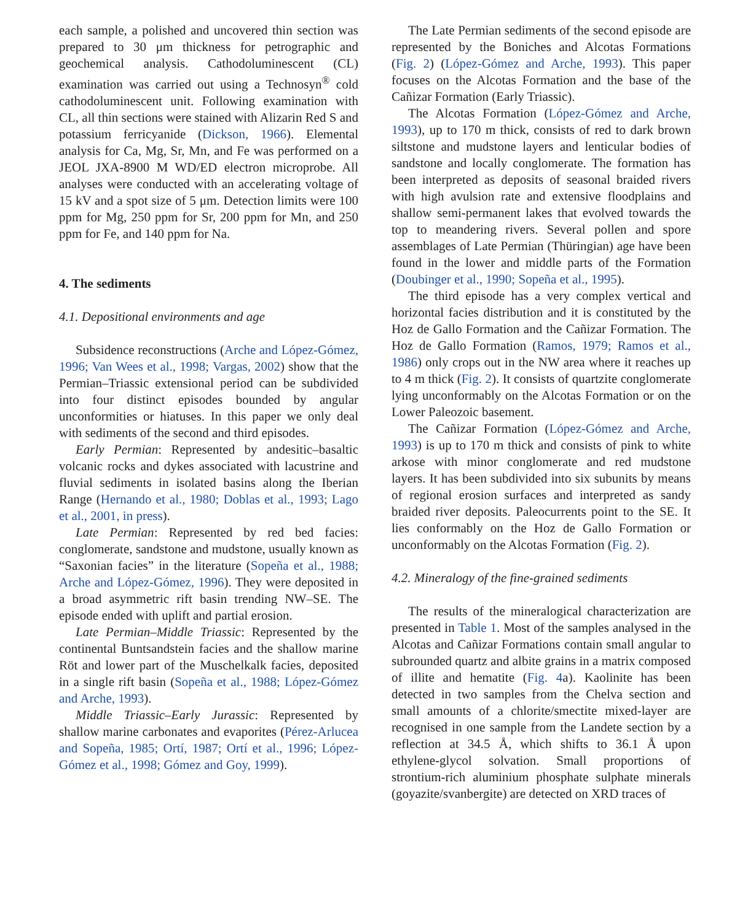each sample, a polished and uncovered thin section was prepared to 30 μm thickness for petrographic and geochemical analysis. Cathodoluminescent (CL) examination was carried out using a Technosyn<sup>®</sup> cold cathodoluminescent unit. Following examination with CL, all thin sections were stained with Alizarin Red S and potassium ferricyanide (Dickson, 1966). Elemental analysis for Ca, Mg, Sr, Mn, and Fe was performed on a JEOL JXA-8900 M WD/ED electron microprobe. All analyses were conducted with an accelerating voltage of 15 kV and a spot size of 5 μm. Detection limits were 100 ppm for Mg, 250 ppm for Sr, 200 ppm for Mn, and 250 ppm for Fe, and 140 ppm for Na.
4. The sediments
4.1. Depositional environments and age
Subsidence reconstructions (Arche and López-Gómez, 1996; Van Wees et al., 1998; Vargas, 2002) show that the Permian–Triassic extensional period can be subdivided into four distinct episodes bounded by angular unconformities or hiatuses. In this paper we only deal with sediments of the second and third episodes.
Early Permian: Represented by andesitic–basaltic volcanic rocks and dykes associated with lacustrine and fluvial sediments in isolated basins along the Iberian Range (Hernando et al., 1980; Doblas et al., 1993; Lago et al., 2001, in press).
Late Permian: Represented by red bed facies: conglomerate, sandstone and mudstone, usually known as “Saxonian facies” in the literature (Sopeña et al., 1988; Arche and López-Gómez, 1996). They were deposited in a broad asymmetric rift basin trending NW–SE. The episode ended with uplift and partial erosion.
Late Permian–Middle Triassic: Represented by the continental Buntsandstein facies and the shallow marine Röt and lower part of the Muschelkalk facies, deposited in a single rift basin (Sopeña et al., 1988; López-Gómez and Arche, 1993).
Middle Triassic–Early Jurassic: Represented by shallow marine carbonates and evaporites (Pérez-Arlucea and Sopeña, 1985; Ortí, 1987; Ortí et al., 1996; López-Gómez et al., 1998; Gómez and Goy, 1999).
The Late Permian sediments of the second episode are represented by the Boniches and Alcotas Formations (Fig. 2) (López-Gómez and Arche, 1993). This paper focuses on the Alcotas Formation and the base of the Cañizar Formation (Early Triassic).
The Alcotas Formation (López-Gómez and Arche, 1993), up to 170 m thick, consists of red to dark brown siltstone and mudstone layers and lenticular bodies of sandstone and locally conglomerate. The formation has been interpreted as deposits of seasonal braided rivers with high avulsion rate and extensive floodplains and shallow semi-permanent lakes that evolved towards the top to meandering rivers. Several pollen and spore assemblages of Late Permian (Thüringian) age have been found in the lower and middle parts of the Formation (Doubinger et al., 1990; Sopeña et al., 1995).
The third episode has a very complex vertical and horizontal facies distribution and it is constituted by the Hoz de Gallo Formation and the Cañizar Formation. The Hoz de Gallo Formation (Ramos, 1979; Ramos et al., 1986) only crops out in the NW area where it reaches up to 4 m thick (Fig. 2). It consists of quartzite conglomerate lying unconformably on the Alcotas Formation or on the Lower Paleozoic basement.
The Cañizar Formation (López-Gómez and Arche, 1993) is up to 170 m thick and consists of pink to white arkose with minor conglomerate and red mudstone layers. It has been subdivided into six subunits by means of regional erosion surfaces and interpreted as sandy braided river deposits. Paleocurrents point to the SE. It lies conformably on the Hoz de Gallo Formation or unconformably on the Alcotas Formation (Fig. 2).
4.2. Mineralogy of the fine-grained sediments
The results of the mineralogical characterization are presented in Table 1. Most of the samples analysed in the Alcotas and Cañizar Formations contain small angular to subrounded quartz and albite grains in a matrix composed of illite and hematite (Fig. 4a). Kaolinite has been detected in two samples from the Chelva section and small amounts of a chlorite/smectite mixed-layer are recognised in one sample from the Landete section by a reflection at 34.5 Å, which shifts to 36.1 Å upon ethylene-glycol solvation. Small proportions of strontium-rich aluminium phosphate sulphate minerals (goyazite/svanbergite) are detected on XRD traces of